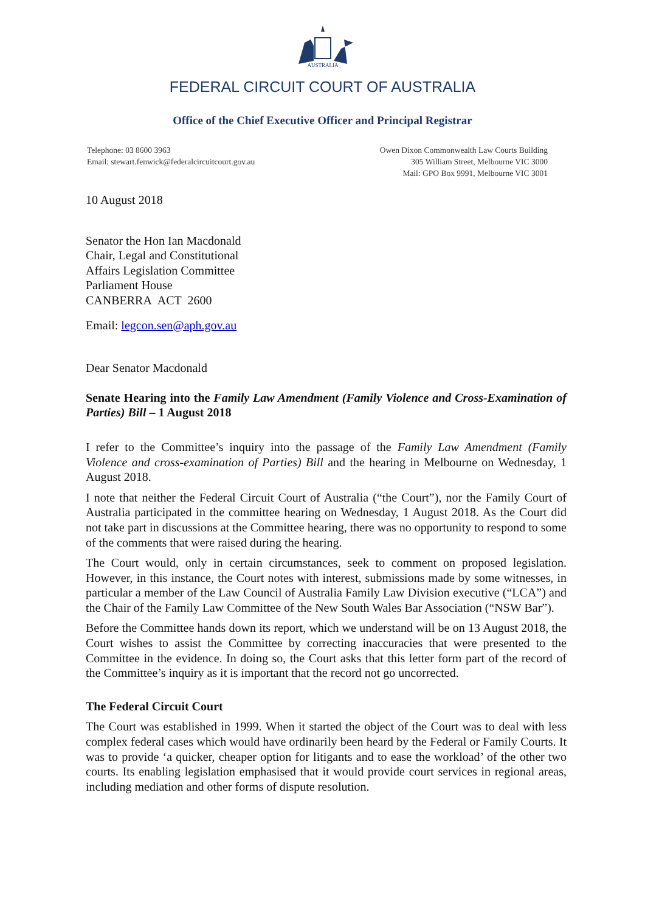AUSTRALIA
FEDERAL CIRCUIT COURT OF AUSTRALIA
Office of the Chief Executive Officer and Principal Registrar
Telephone: 03 8600 3963
Email: stewart.fenwick@federalcircuitcourt.gov.au
Owen Dixon Commonwealth Law Courts Building
305 William Street, Melbourne VIC 3000
Mail: GPO Box 9991, Melbourne VIC 3001
10 August 2018
Senator the Hon Ian Macdonald
Chair, Legal and Constitutional
Affairs Legislation Committee
Parliament House
CANBERRA ACT 2600
Email: legcon.sen@aph.gov.au
Dear Senator Macdonald
Senate Hearing into the Family Law Amendment (Family Violence and Cross-Examination of Parties) Bill – 1 August 2018
I refer to the Committee’s inquiry into the passage of the Family Law Amendment (Family Violence and cross-examination of Parties) Bill and the hearing in Melbourne on Wednesday, 1 August 2018.
I note that neither the Federal Circuit Court of Australia (“the Court”), nor the Family Court of Australia participated in the committee hearing on Wednesday, 1 August 2018. As the Court did not take part in discussions at the Committee hearing, there was no opportunity to respond to some of the comments that were raised during the hearing.
The Court would, only in certain circumstances, seek to comment on proposed legislation. However, in this instance, the Court notes with interest, submissions made by some witnesses, in particular a member of the Law Council of Australia Family Law Division executive (“LCA”) and the Chair of the Family Law Committee of the New South Wales Bar Association (“NSW Bar”).
Before the Committee hands down its report, which we understand will be on 13 August 2018, the Court wishes to assist the Committee by correcting inaccuracies that were presented to the Committee in the evidence. In doing so, the Court asks that this letter form part of the record of the Committee’s inquiry as it is important that the record not go uncorrected.
The Federal Circuit Court
The Court was established in 1999. When it started the object of the Court was to deal with less complex federal cases which would have ordinarily been heard by the Federal or Family Courts. It was to provide ‘a quicker, cheaper option for litigants and to ease the workload’ of the other two courts. Its enabling legislation emphasised that it would provide court services in regional areas, including mediation and other forms of dispute resolution.